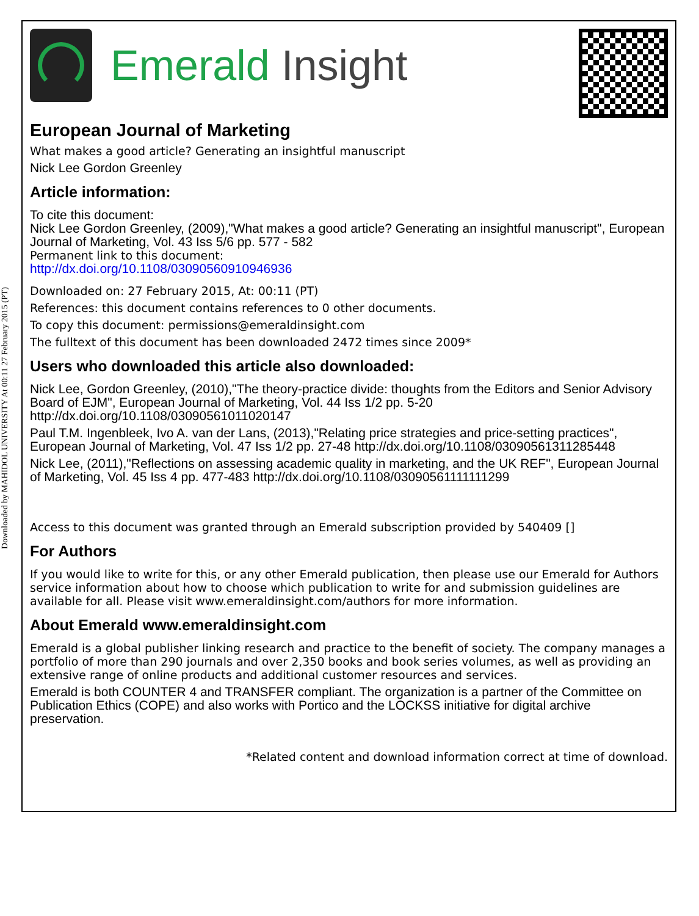Downloaded by MAHIDOL UNIVERSITY At 00:11 27 February 2015 (PT)
Emerald Insight
European Journal of Marketing
What makes a good article? Generating an insightful manuscript
Nick Lee Gordon Greenley
Article information:
To cite this document:
Nick Lee Gordon Greenley, (2009),"What makes a good article? Generating an insightful manuscript", European Journal of Marketing, Vol. 43 Iss 5/6 pp. 577 - 582
Permanent link to this document:
http://dx.doi.org/10.1108/03090560910946936
Downloaded on: 27 February 2015, At: 00:11 (PT)
References: this document contains references to 0 other documents.
To copy this document: permissions@emeraldinsight.com
The fulltext of this document has been downloaded 2472 times since 2009*
Users who downloaded this article also downloaded:
Nick Lee, Gordon Greenley, (2010),"The theory-practice divide: thoughts from the Editors and Senior Advisory Board of EJM", European Journal of Marketing, Vol. 44 Iss 1/2 pp. 5-20 http://dx.doi.org/10.1108/03090561011020147
Paul T.M. Ingenbleek, Ivo A. van der Lans, (2013),"Relating price strategies and price-setting practices", European Journal of Marketing, Vol. 47 Iss 1/2 pp. 27-48 http://dx.doi.org/10.1108/03090561311285448
Nick Lee, (2011),"Reflections on assessing academic quality in marketing, and the UK REF", European Journal of Marketing, Vol. 45 Iss 4 pp. 477-483 http://dx.doi.org/10.1108/03090561111111299
Access to this document was granted through an Emerald subscription provided by 540409 []
For Authors
If you would like to write for this, or any other Emerald publication, then please use our Emerald for Authors service information about how to choose which publication to write for and submission guidelines are available for all. Please visit www.emeraldinsight.com/authors for more information.
About Emerald www.emeraldinsight.com
Emerald is a global publisher linking research and practice to the benefit of society. The company manages a portfolio of more than 290 journals and over 2,350 books and book series volumes, as well as providing an extensive range of online products and additional customer resources and services.
Emerald is both COUNTER 4 and TRANSFER compliant. The organization is a partner of the Committee on Publication Ethics (COPE) and also works with Portico and the LOCKSS initiative for digital archive preservation.
*Related content and download information correct at time of download.